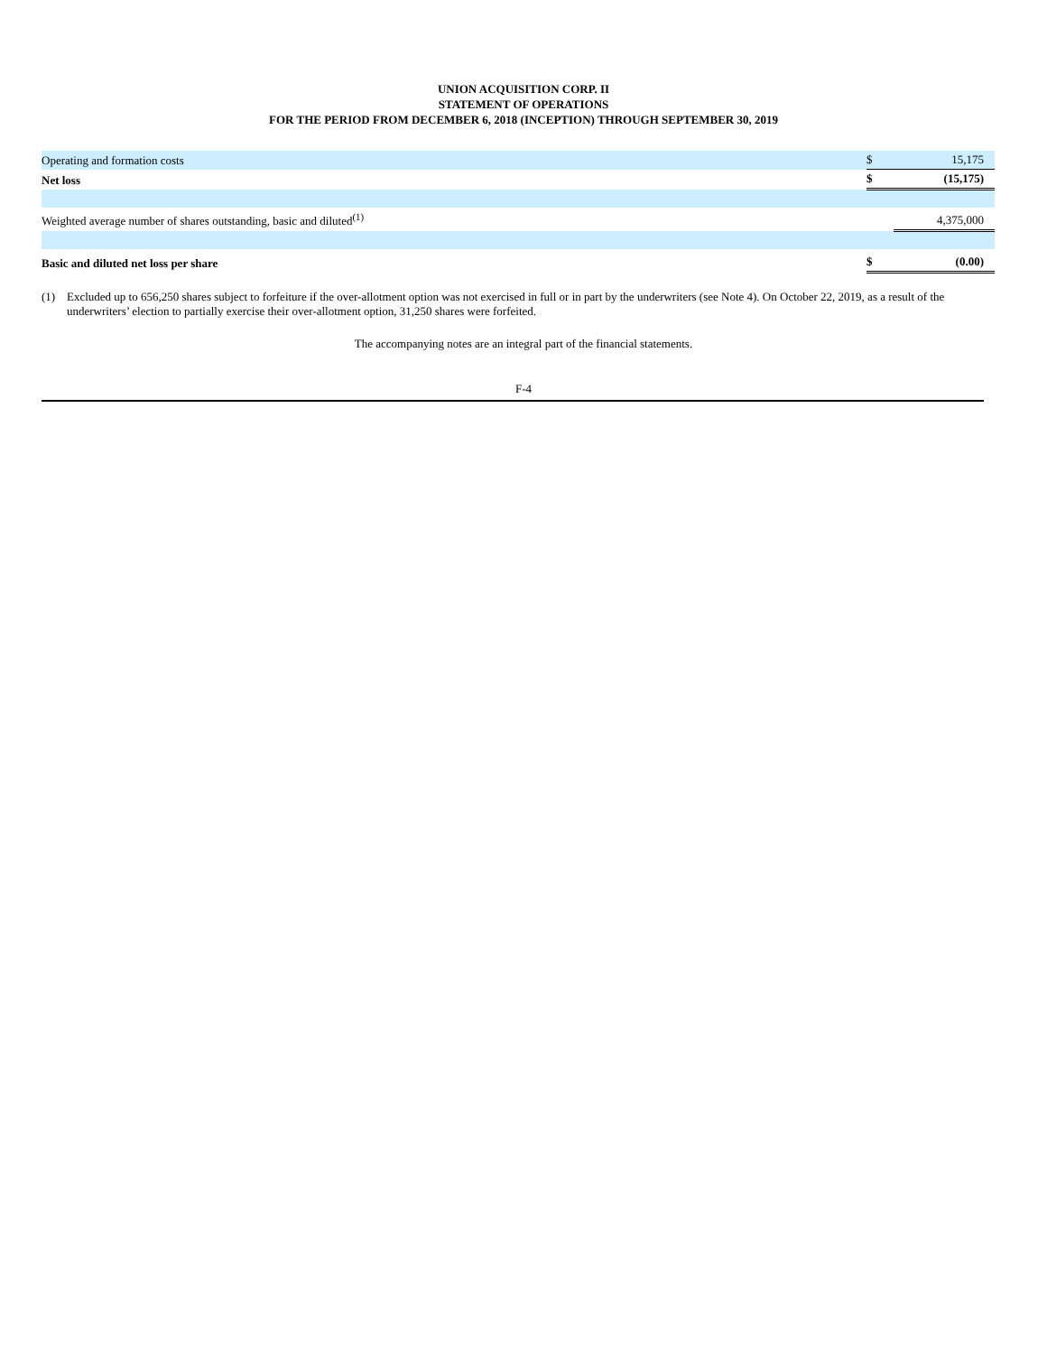UNION ACQUISITION CORP. II
STATEMENT OF OPERATIONS
FOR THE PERIOD FROM DECEMBER 6, 2018 (INCEPTION) THROUGH SEPTEMBER 30, 2019
| Operating and formation costs | $ | 15,175 |
| Net loss | $ | (15,175) |
| Weighted average number of shares outstanding, basic and diluted<sup>(1)</sup> | | 4,375,000 |
| Basic and diluted net loss per share | $ | (0.00) |
(1) Excluded up to 656,250 shares subject to forfeiture if the over-allotment option was not exercised in full or in part by the underwriters (see Note 4). On October 22, 2019, as a result of the underwriters’ election to partially exercise their over-allotment option, 31,250 shares were forfeited.
The accompanying notes are an integral part of the financial statements.
F-4